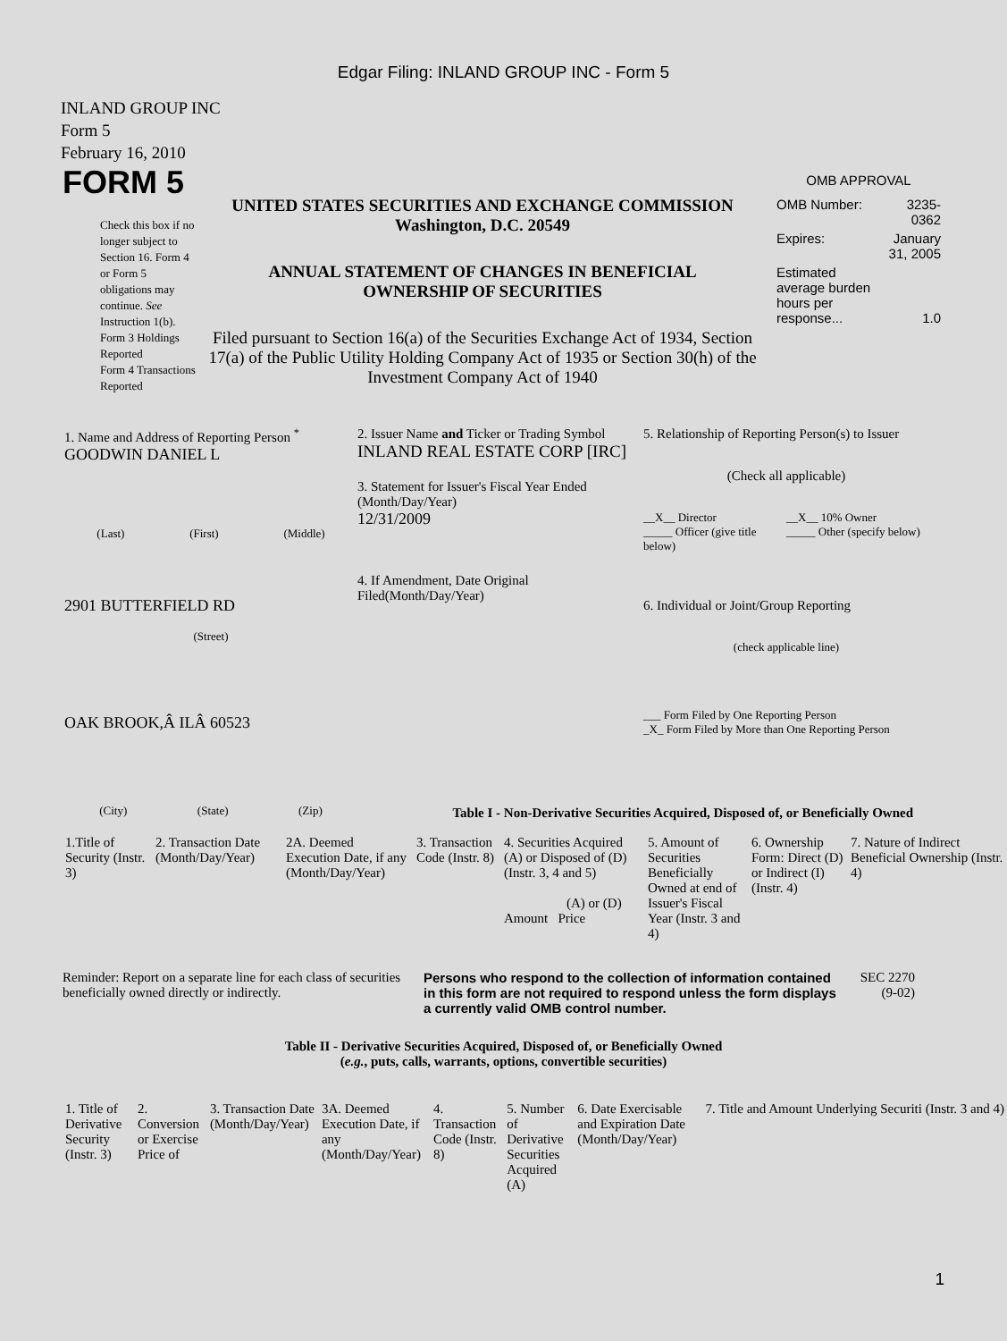Edgar Filing: INLAND GROUP INC - Form 5
INLAND GROUP INC
Form 5
February 16, 2010
FORM 5
Check this box if no longer subject to Section 16. Form 4 or Form 5 obligations may continue. See Instruction 1(b).
Form 3 Holdings Reported
Form 4 Transactions Reported
UNITED STATES SECURITIES AND EXCHANGE COMMISSION
Washington, D.C. 20549
ANNUAL STATEMENT OF CHANGES IN BENEFICIAL OWNERSHIP OF SECURITIES
Filed pursuant to Section 16(a) of the Securities Exchange Act of 1934, Section 17(a) of the Public Utility Holding Company Act of 1935 or Section 30(h) of the Investment Company Act of 1940
OMB APPROVAL
| OMB Number: | 3235-0362 |
| Expires: | January 31, 2005 |
| Estimated average burden hours per response... | 1.0 |
1. Name and Address of Reporting Person <sup>*</sup>
GOODWIN DANIEL L
(Last) (First) (Middle)
2901 BUTTERFIELD RD
(Street)
OAK BROOK,Â ILÂ 60523
(City) (State) (Zip)
2. Issuer Name and Ticker or Trading Symbol
INLAND REAL ESTATE CORP [IRC]
3. Statement for Issuer's Fiscal Year Ended (Month/Day/Year)
12/31/2009
4. If Amendment, Date Original Filed(Month/Day/Year)
5. Relationship of Reporting Person(s) to Issuer
(Check all applicable)
__X__ Director
_____ Officer (give title below)
__X__ 10% Owner
_____ Other (specify below)
6. Individual or Joint/Group Reporting
(check applicable line)
___ Form Filed by One Reporting Person
_X_ Form Filed by More than One Reporting Person
Table I - Non-Derivative Securities Acquired, Disposed of, or Beneficially Owned
| 1.Title of Security (Instr. 3) | 2. Transaction Date (Month/Day/Year) | 2A. Deemed Execution Date, if any (Month/Day/Year) | 3. Transaction Code (Instr. 8) | 4. Securities Acquired (A) or Disposed of (D) (Instr. 3, 4 and 5) (A) or (D) Amount Price | 5. Amount of Securities Beneficially Owned at end of Issuer's Fiscal Year (Instr. 3 and 4) | 6. Ownership Form: Direct (D) or Indirect (I) (Instr. 4) | 7. Nature of Indirect Beneficial Ownership (Instr. 4) |
Reminder: Report on a separate line for each class of securities beneficially owned directly or indirectly.
Persons who respond to the collection of information contained in this form are not required to respond unless the form displays a currently valid OMB control number.
SEC 2270 (9-02)
Table II - Derivative Securities Acquired, Disposed of, or Beneficially Owned
(e.g., puts, calls, warrants, options, convertible securities)
| 1. Title of Derivative Security (Instr. 3) | 2. Conversion or Exercise Price of | 3. Transaction Date (Month/Day/Year) | 3A. Deemed Execution Date, if any (Month/Day/Year) | 4. Transaction Code (Instr. 8) | 5. Number of Derivative Securities Acquired (A) | 6. Date Exercisable and Expiration Date (Month/Day/Year) | 7. Title and Amount Underlying Securiti (Instr. 3 and 4) |
1